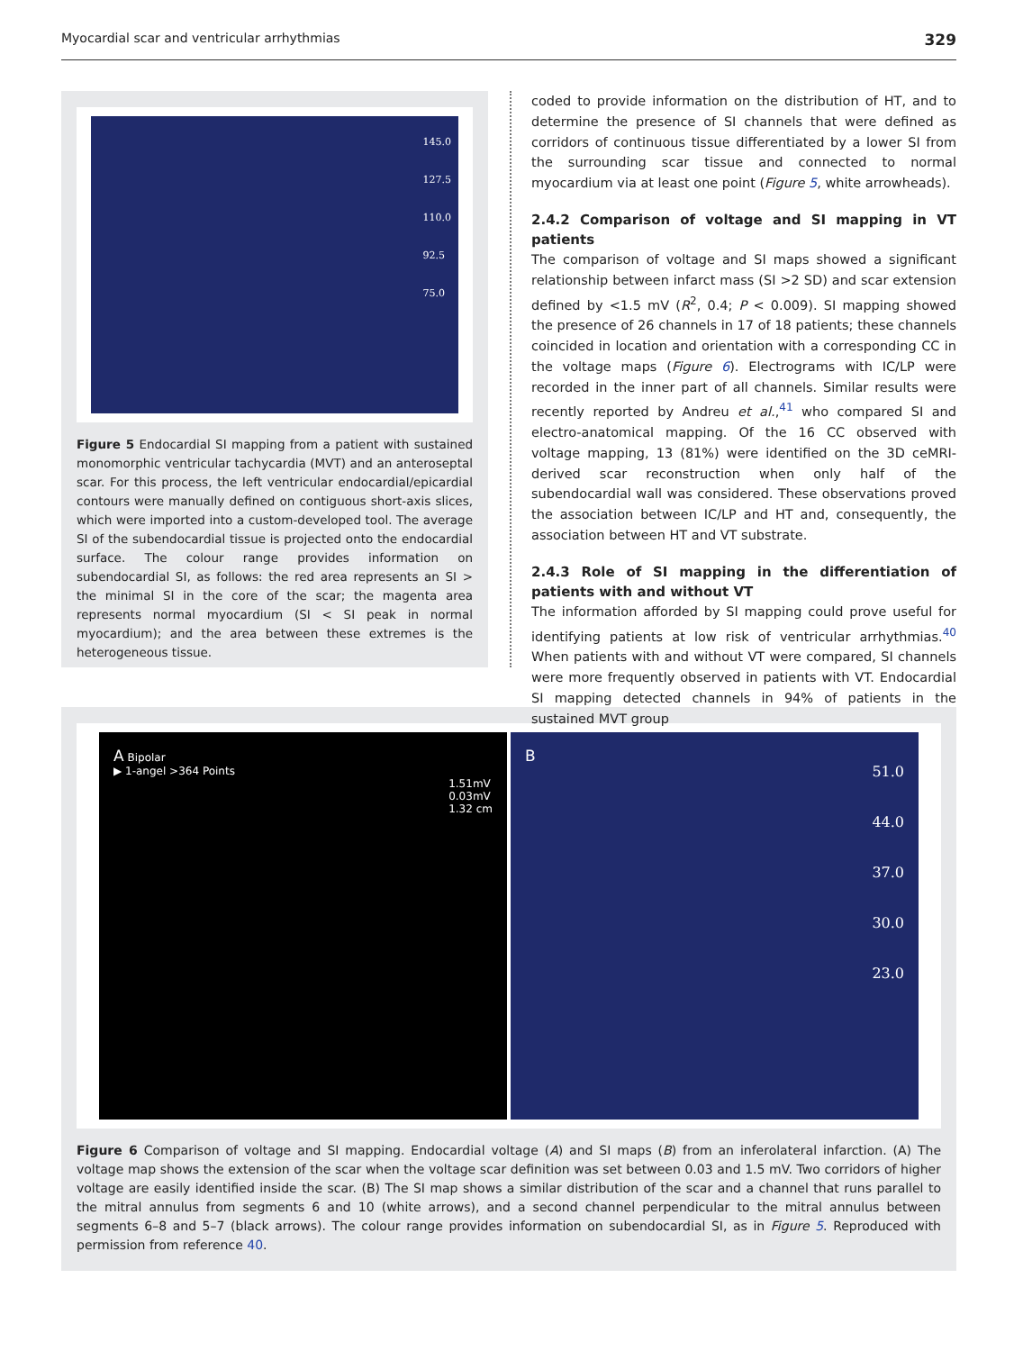Myocardial scar and ventricular arrhythmias 329
145.0
127.5
110.0
92.5
75.0
Figure 5 Endocardial SI mapping from a patient with sustained monomorphic ventricular tachycardia (MVT) and an anteroseptal scar. For this process, the left ventricular endocardial/epicardial contours were manually defined on contiguous short-axis slices, which were imported into a custom-developed tool. The average SI of the subendocardial tissue is projected onto the endocardial surface. The colour range provides information on subendocardial SI, as follows: the red area represents an SI > the minimal SI in the core of the scar; the magenta area represents normal myocardium (SI < SI peak in normal myocardium); and the area between these extremes is the heterogeneous tissue.
coded to provide information on the distribution of HT, and to determine the presence of SI channels that were defined as corridors of continuous tissue differentiated by a lower SI from the surrounding scar tissue and connected to normal myocardium via at least one point (Figure 5, white arrowheads).
2.4.2 Comparison of voltage and SI mapping in VT patients
The comparison of voltage and SI maps showed a significant relationship between infarct mass (SI >2 SD) and scar extension defined by <1.5 mV (R<sup>2</sup>, 0.4; P < 0.009). SI mapping showed the presence of 26 channels in 17 of 18 patients; these channels coincided in location and orientation with a corresponding CC in the voltage maps (Figure 6). Electrograms with IC/LP were recorded in the inner part of all channels. Similar results were recently reported by Andreu et al.,<sup>41</sup> who compared SI and electro-anatomical mapping. Of the 16 CC observed with voltage mapping, 13 (81%) were identified on the 3D ceMRI-derived scar reconstruction when only half of the subendocardial wall was considered. These observations proved the association between IC/LP and HT and, consequently, the association between HT and VT substrate.
2.4.3 Role of SI mapping in the differentiation of patients with and without VT
The information afforded by SI mapping could prove useful for identifying patients at low risk of ventricular arrhythmias.<sup>40</sup> When patients with and without VT were compared, SI channels were more frequently observed in patients with VT. Endocardial SI mapping detected channels in 94% of patients in the sustained MVT group
A Bipolar
▶ 1-angel >364 Points
1.51mV
0.03mV
1.32 cm
B 51.0
44.0
37.0
30.0
23.0
Figure 6 Comparison of voltage and SI mapping. Endocardial voltage (A) and SI maps (B) from an inferolateral infarction. (A) The voltage map shows the extension of the scar when the voltage scar definition was set between 0.03 and 1.5 mV. Two corridors of higher voltage are easily identified inside the scar. (B) The SI map shows a similar distribution of the scar and a channel that runs parallel to the mitral annulus from segments 6 and 10 (white arrows), and a second channel perpendicular to the mitral annulus between segments 6–8 and 5–7 (black arrows). The colour range provides information on subendocardial SI, as in Figure 5. Reproduced with permission from reference 40.